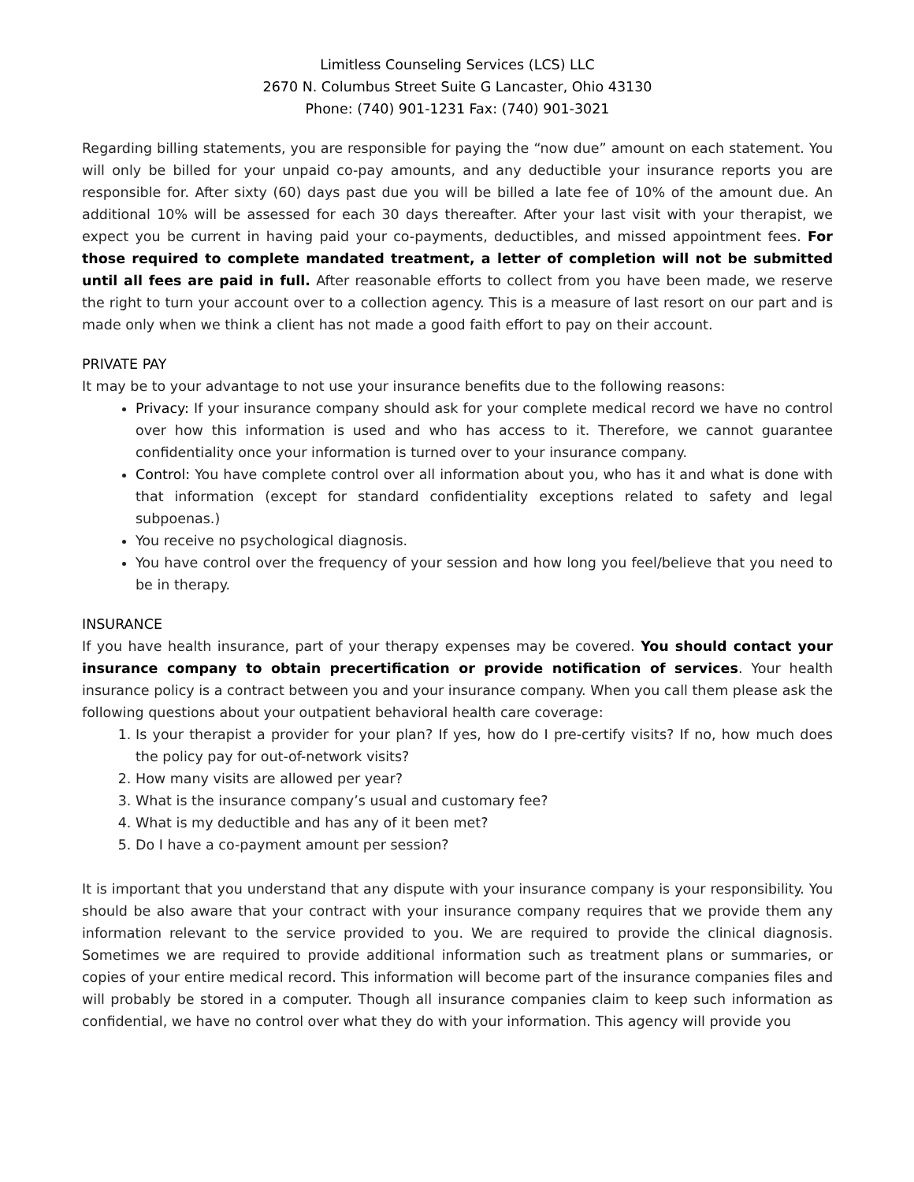Limitless Counseling Services (LCS) LLC
2670 N. Columbus Street Suite G Lancaster, Ohio 43130
Phone: (740) 901-1231 Fax: (740) 901-3021
Regarding billing statements, you are responsible for paying the “now due” amount on each statement. You will only be billed for your unpaid co-pay amounts, and any deductible your insurance reports you are responsible for. After sixty (60) days past due you will be billed a late fee of 10% of the amount due. An additional 10% will be assessed for each 30 days thereafter. After your last visit with your therapist, we expect you be current in having paid your co-payments, deductibles, and missed appointment fees. For those required to complete mandated treatment, a letter of completion will not be submitted until all fees are paid in full. After reasonable efforts to collect from you have been made, we reserve the right to turn your account over to a collection agency. This is a measure of last resort on our part and is made only when we think a client has not made a good faith effort to pay on their account.
PRIVATE PAY
It may be to your advantage to not use your insurance benefits due to the following reasons:
Privacy: If your insurance company should ask for your complete medical record we have no control over how this information is used and who has access to it. Therefore, we cannot guarantee confidentiality once your information is turned over to your insurance company.
Control: You have complete control over all information about you, who has it and what is done with that information (except for standard confidentiality exceptions related to safety and legal subpoenas.)
You receive no psychological diagnosis.
You have control over the frequency of your session and how long you feel/believe that you need to be in therapy.
INSURANCE
If you have health insurance, part of your therapy expenses may be covered. You should contact your insurance company to obtain precertification or provide notification of services. Your health insurance policy is a contract between you and your insurance company. When you call them please ask the following questions about your outpatient behavioral health care coverage:
1. Is your therapist a provider for your plan? If yes, how do I pre-certify visits? If no, how much does the policy pay for out-of-network visits?
2. How many visits are allowed per year?
3. What is the insurance company’s usual and customary fee?
4. What is my deductible and has any of it been met?
5. Do I have a co-payment amount per session?
It is important that you understand that any dispute with your insurance company is your responsibility. You should be also aware that your contract with your insurance company requires that we provide them any information relevant to the service provided to you. We are required to provide the clinical diagnosis. Sometimes we are required to provide additional information such as treatment plans or summaries, or copies of your entire medical record. This information will become part of the insurance companies files and will probably be stored in a computer. Though all insurance companies claim to keep such information as confidential, we have no control over what they do with your information. This agency will provide you